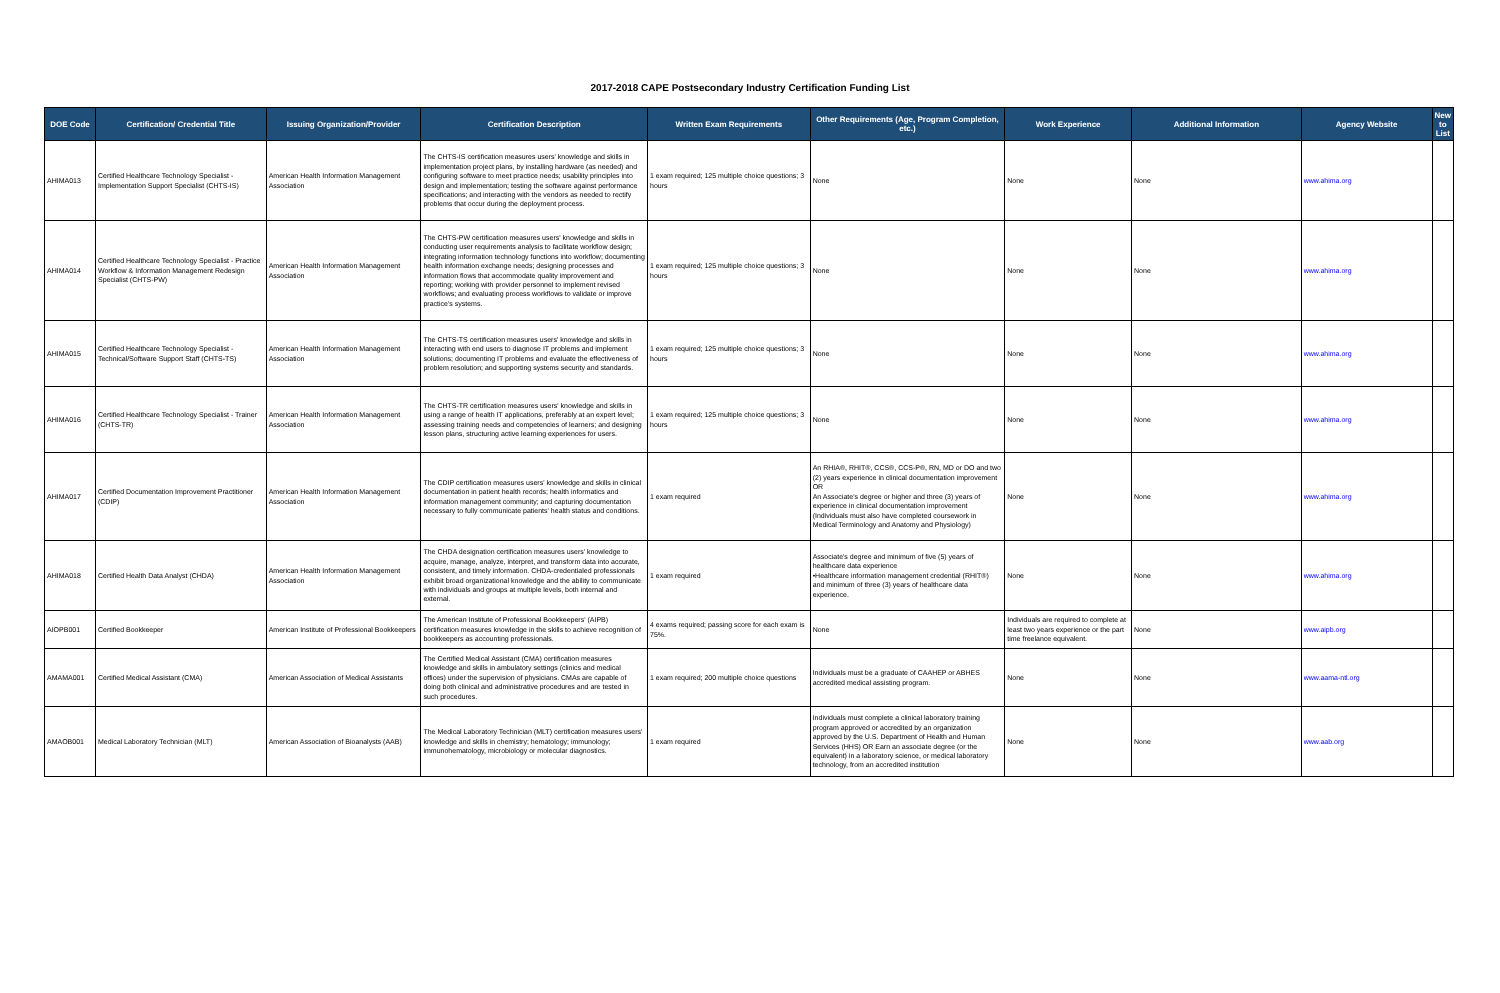2017-2018 CAPE Postsecondary Industry Certification Funding List
| DOE Code | Certification/ Credential Title | Issuing Organization/Provider | Certification Description | Written Exam Requirements | Other Requirements (Age, Program Completion, etc.) | Work Experience | Additional Information | Agency Website | New to List |
| --- | --- | --- | --- | --- | --- | --- | --- | --- | --- |
| AHIMA013 | Certified Healthcare Technology Specialist - Implementation Support Specialist (CHTS-IS) | American Health Information Management Association | The CHTS-IS certification measures users' knowledge and skills in implementation project plans, by installing hardware (as needed) and configuring software to meet practice needs; usability principles into design and implementation; testing the software against performance specifications; and interacting with the vendors as needed to rectify problems that occur during the deployment process. | 1 exam required; 125 multiple choice questions; 3 hours | None | None | None | www.ahima.org | |
| AHIMA014 | Certified Healthcare Technology Specialist - Practice Workflow & Information Management Redesign Specialist (CHTS-PW) | American Health Information Management Association | The CHTS-PW certification measures users' knowledge and skills in conducting user requirements analysis to facilitate workflow design; integrating information technology functions into workflow; documenting health information exchange needs; designing processes and information flows that accommodate quality improvement and reporting; working with provider personnel to implement revised workflows; and evaluating process workflows to validate or improve practice's systems. | 1 exam required; 125 multiple choice questions; 3 hours | None | None | None | www.ahima.org | |
| AHIMA015 | Certified Healthcare Technology Specialist - Technical/Software Support Staff (CHTS-TS) | American Health Information Management Association | The CHTS-TS certification measures users' knowledge and skills in interacting with end users to diagnose IT problems and implement solutions; documenting IT problems and evaluate the effectiveness of problem resolution; and supporting systems security and standards. | 1 exam required; 125 multiple choice questions; 3 hours | None | None | None | www.ahima.org | |
| AHIMA016 | Certified Healthcare Technology Specialist - Trainer (CHTS-TR) | American Health Information Management Association | The CHTS-TR certification measures users' knowledge and skills in using a range of health IT applications, preferably at an expert level; assessing training needs and competencies of learners; and designing lesson plans, structuring active learning experiences for users. | 1 exam required; 125 multiple choice questions; 3 hours | None | None | None | www.ahima.org | |
| AHIMA017 | Certified Documentation Improvement Practitioner (CDIP) | American Health Information Management Association | The CDIP certification measures users' knowledge and skills in clinical documentation in patient health records; health informatics and information management community; and capturing documentation necessary to fully communicate patients' health status and conditions. | 1 exam required | An RHIA®, RHIT®, CCS®, CCS-P®, RN, MD or DO and two (2) years experience in clinical documentation improvement OR An Associate's degree or higher and three (3) years of experience in clinical documentation improvement (Individuals must also have completed coursework in Medical Terminology and Anatomy and Physiology) | None | None | www.ahima.org | |
| AHIMA018 | Certified Health Data Analyst (CHDA) | American Health Information Management Association | The CHDA designation certification measures users' knowledge to acquire, manage, analyze, interpret, and transform data into accurate, consistent, and timely information. CHDA-credentialed professionals exhibit broad organizational knowledge and the ability to communicate with individuals and groups at multiple levels, both internal and external. | 1 exam required | Associate's degree and minimum of five (5) years of healthcare data experience •Healthcare information management credential (RHIT®) and minimum of three (3) years of healthcare data experience. | None | None | www.ahima.org | |
| AIOPB001 | Certified Bookkeeper | American Institute of Professional Bookkeepers | The American Institute of Professional Bookkeepers' (AIPB) certification measures knowledge in the skills to achieve recognition of bookkeepers as accounting professionals. | 4 exams required; passing score for each exam is 75%. | None | Individuals are required to complete at least two years experience or the part time freelance equivalent. | None | www.aipb.org | |
| AMAMA001 | Certified Medical Assistant (CMA) | American Association of Medical Assistants | The Certified Medical Assistant (CMA) certification measures knowledge and skills in ambulatory settings (clinics and medical offices) under the supervision of physicians. CMAs are capable of doing both clinical and administrative procedures and are tested in such procedures. | 1 exam required; 200 multiple choice questions | Individuals must be a graduate of CAAHEP or ABHES accredited medical assisting program. | None | None | www.aama-ntl.org | |
| AMAOB001 | Medical Laboratory Technician (MLT) | American Association of Bioanalysts (AAB) | The Medical Laboratory Technician (MLT) certification measures users' knowledge and skills in chemistry; hematology; immunology; immunohematology, microbiology or molecular diagnostics. | 1 exam required | Individuals must complete a clinical laboratory training program approved or accredited by an organization approved by the U.S. Department of Health and Human Services (HHS) OR Earn an associate degree (or the equivalent) in a laboratory science, or medical laboratory technology, from an accredited institution | None | None | www.aab.org | |